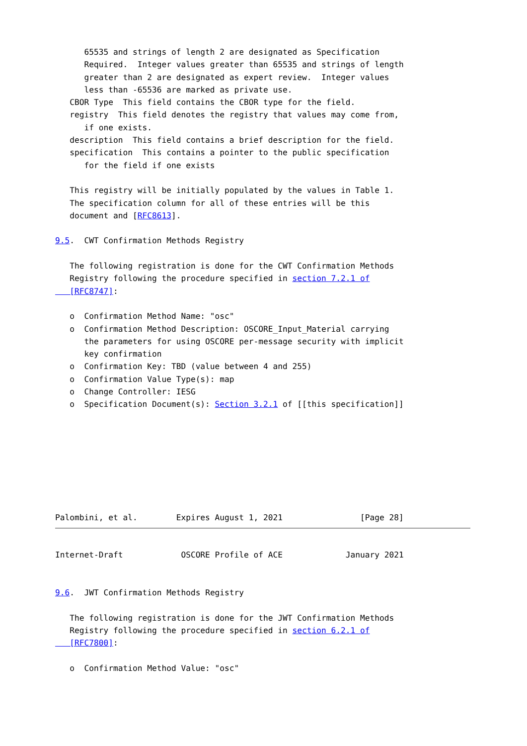65535 and strings of length 2 are designated as Specification
      Required.  Integer values greater than 65535 and strings of length
      greater than 2 are designated as expert review.  Integer values
      less than -65536 are marked as private use.
   CBOR Type  This field contains the CBOR type for the field.
   registry  This field denotes the registry that values may come from,
      if one exists.
   description  This field contains a brief description for the field.
   specification  This contains a pointer to the public specification
      for the field if one exists

   This registry will be initially populated by the values in Table 1.
   The specification column for all of these entries will be this
   document and [RFC8613].

9.5.  CWT Confirmation Methods Registry

   The following registration is done for the CWT Confirmation Methods
   Registry following the procedure specified in section 7.2.1 of
   [RFC8747]:

   o  Confirmation Method Name: "osc"
   o  Confirmation Method Description: OSCORE_Input_Material carrying
      the parameters for using OSCORE per-message security with implicit
      key confirmation
   o  Confirmation Key: TBD (value between 4 and 255)
   o  Confirmation Value Type(s): map
   o  Change Controller: IESG
   o  Specification Document(s): Section 3.2.1 of [[this specification]]








Palombini, et al.        Expires August 1, 2021                [Page 28]
Internet-Draft            OSCORE Profile of ACE             January 2021


9.6.  JWT Confirmation Methods Registry

   The following registration is done for the JWT Confirmation Methods
   Registry following the procedure specified in section 6.2.1 of
   [RFC7800]:

   o  Confirmation Method Value: "osc"